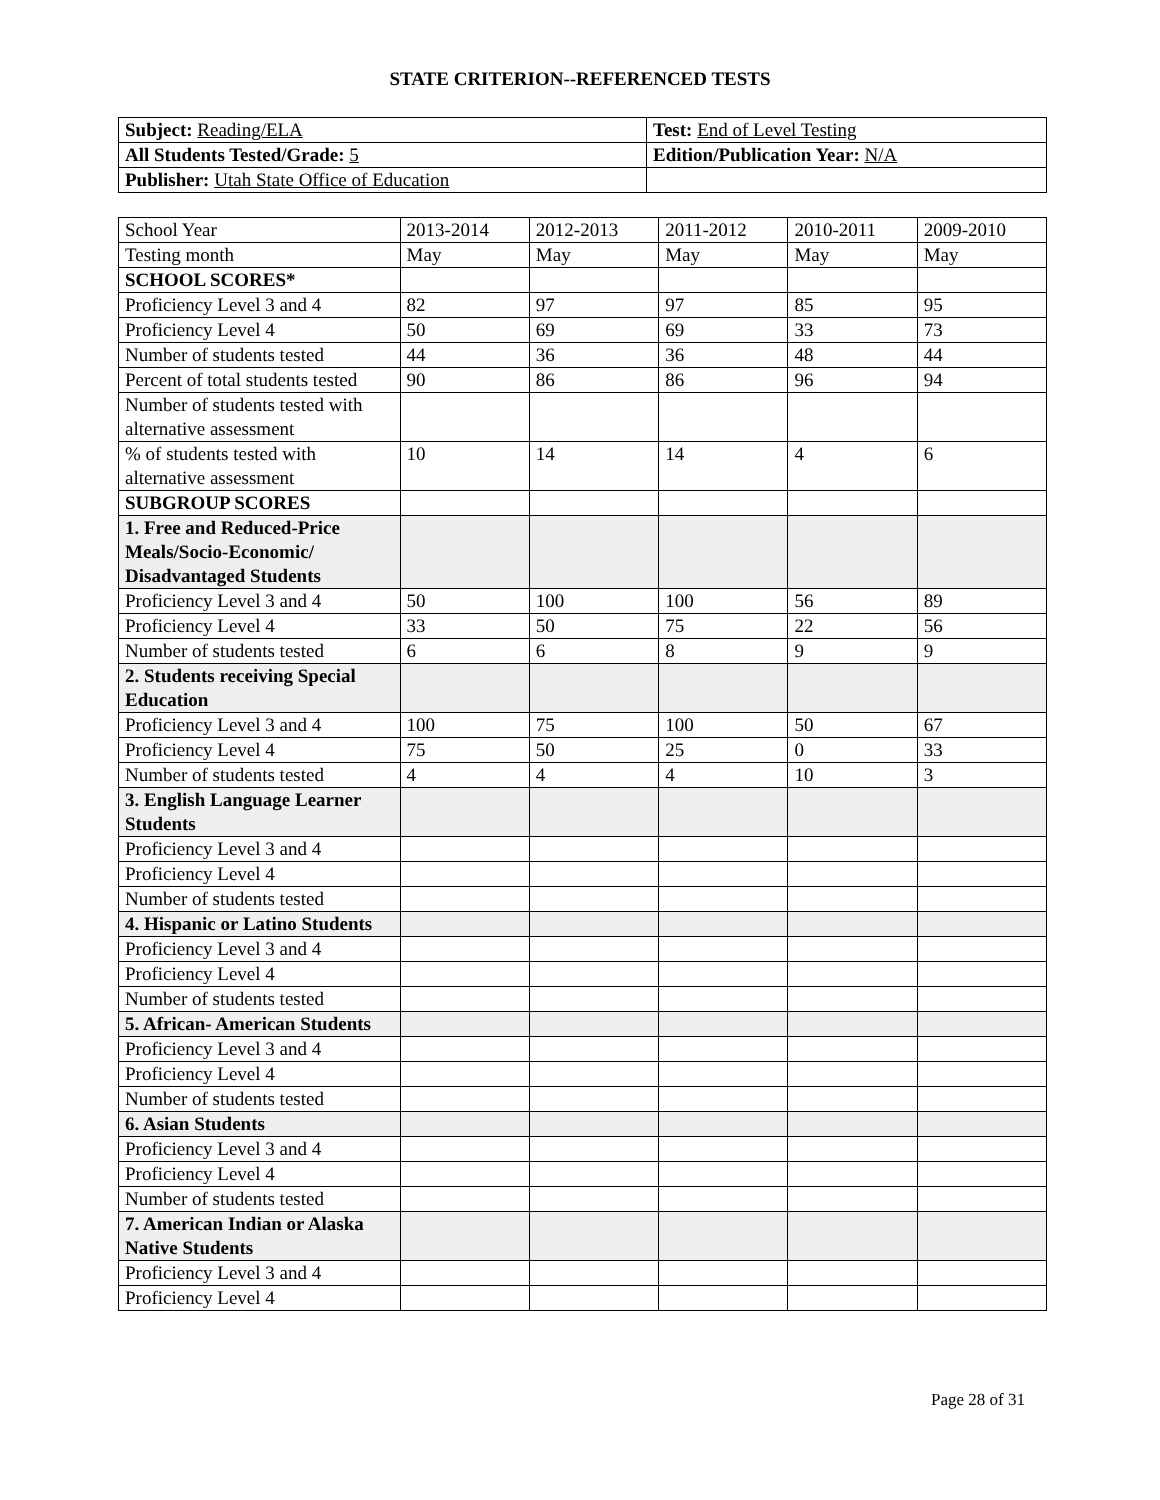STATE CRITERION--REFERENCED TESTS
| Subject: Reading/ELA | Test: End of Level Testing |
| All Students Tested/Grade: 5 | Edition/Publication Year: N/A |
| Publisher: Utah State Office of Education | |
| School Year | 2013-2014 | 2012-2013 | 2011-2012 | 2010-2011 | 2009-2010 |
| Testing month | May | May | May | May | May |
| SCHOOL SCORES* | | | | | |
| Proficiency Level 3 and 4 | 82 | 97 | 97 | 85 | 95 |
| Proficiency Level 4 | 50 | 69 | 69 | 33 | 73 |
| Number of students tested | 44 | 36 | 36 | 48 | 44 |
| Percent of total students tested | 90 | 86 | 86 | 96 | 94 |
| Number of students tested with alternative assessment | | | | | |
| % of students tested with alternative assessment | 10 | 14 | 14 | 4 | 6 |
| SUBGROUP SCORES | | | | | |
| 1. Free and Reduced-Price Meals/Socio-Economic/ Disadvantaged Students | | | | | |
| Proficiency Level 3 and 4 | 50 | 100 | 100 | 56 | 89 |
| Proficiency Level 4 | 33 | 50 | 75 | 22 | 56 |
| Number of students tested | 6 | 6 | 8 | 9 | 9 |
| 2. Students receiving Special Education | | | | | |
| Proficiency Level 3 and 4 | 100 | 75 | 100 | 50 | 67 |
| Proficiency Level 4 | 75 | 50 | 25 | 0 | 33 |
| Number of students tested | 4 | 4 | 4 | 10 | 3 |
| 3. English Language Learner Students | | | | | |
| Proficiency Level 3 and 4 | | | | | |
| Proficiency Level 4 | | | | | |
| Number of students tested | | | | | |
| 4. Hispanic or Latino Students | | | | | |
| Proficiency Level 3 and 4 | | | | | |
| Proficiency Level 4 | | | | | |
| Number of students tested | | | | | |
| 5. African- American Students | | | | | |
| Proficiency Level 3 and 4 | | | | | |
| Proficiency Level 4 | | | | | |
| Number of students tested | | | | | |
| 6. Asian Students | | | | | |
| Proficiency Level 3 and 4 | | | | | |
| Proficiency Level 4 | | | | | |
| Number of students tested | | | | | |
| 7. American Indian or Alaska Native Students | | | | | |
| Proficiency Level 3 and 4 | | | | | |
| Proficiency Level 4 | | | | | |
Page 28 of 31